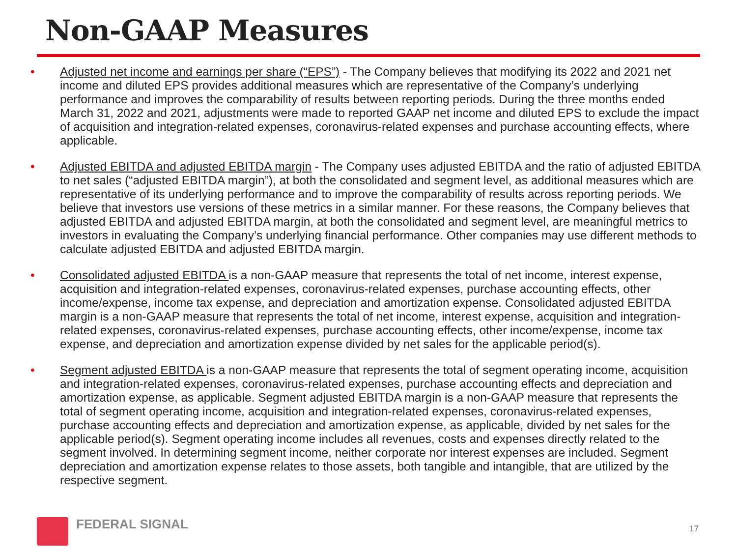Non-GAAP Measures
• Adjusted net income and earnings per share (“EPS”) - The Company believes that modifying its 2022 and 2021 net income and diluted EPS provides additional measures which are representative of the Company’s underlying performance and improves the comparability of results between reporting periods. During the three months ended March 31, 2022 and 2021, adjustments were made to reported GAAP net income and diluted EPS to exclude the impact of acquisition and integration-related expenses, coronavirus-related expenses and purchase accounting effects, where applicable.
• Adjusted EBITDA and adjusted EBITDA margin - The Company uses adjusted EBITDA and the ratio of adjusted EBITDA to net sales (“adjusted EBITDA margin”), at both the consolidated and segment level, as additional measures which are representative of its underlying performance and to improve the comparability of results across reporting periods. We believe that investors use versions of these metrics in a similar manner. For these reasons, the Company believes that adjusted EBITDA and adjusted EBITDA margin, at both the consolidated and segment level, are meaningful metrics to investors in evaluating the Company’s underlying financial performance. Other companies may use different methods to calculate adjusted EBITDA and adjusted EBITDA margin.
• Consolidated adjusted EBITDA is a non-GAAP measure that represents the total of net income, interest expense, acquisition and integration-related expenses, coronavirus-related expenses, purchase accounting effects, other income/expense, income tax expense, and depreciation and amortization expense. Consolidated adjusted EBITDA margin is a non-GAAP measure that represents the total of net income, interest expense, acquisition and integration-related expenses, coronavirus-related expenses, purchase accounting effects, other income/expense, income tax expense, and depreciation and amortization expense divided by net sales for the applicable period(s).
• Segment adjusted EBITDA is a non-GAAP measure that represents the total of segment operating income, acquisition and integration-related expenses, coronavirus-related expenses, purchase accounting effects and depreciation and amortization expense, as applicable. Segment adjusted EBITDA margin is a non-GAAP measure that represents the total of segment operating income, acquisition and integration-related expenses, coronavirus-related expenses, purchase accounting effects and depreciation and amortization expense, as applicable, divided by net sales for the applicable period(s). Segment operating income includes all revenues, costs and expenses directly related to the segment involved. In determining segment income, neither corporate nor interest expenses are included. Segment depreciation and amortization expense relates to those assets, both tangible and intangible, that are utilized by the respective segment.
FEDERAL SIGNAL
17